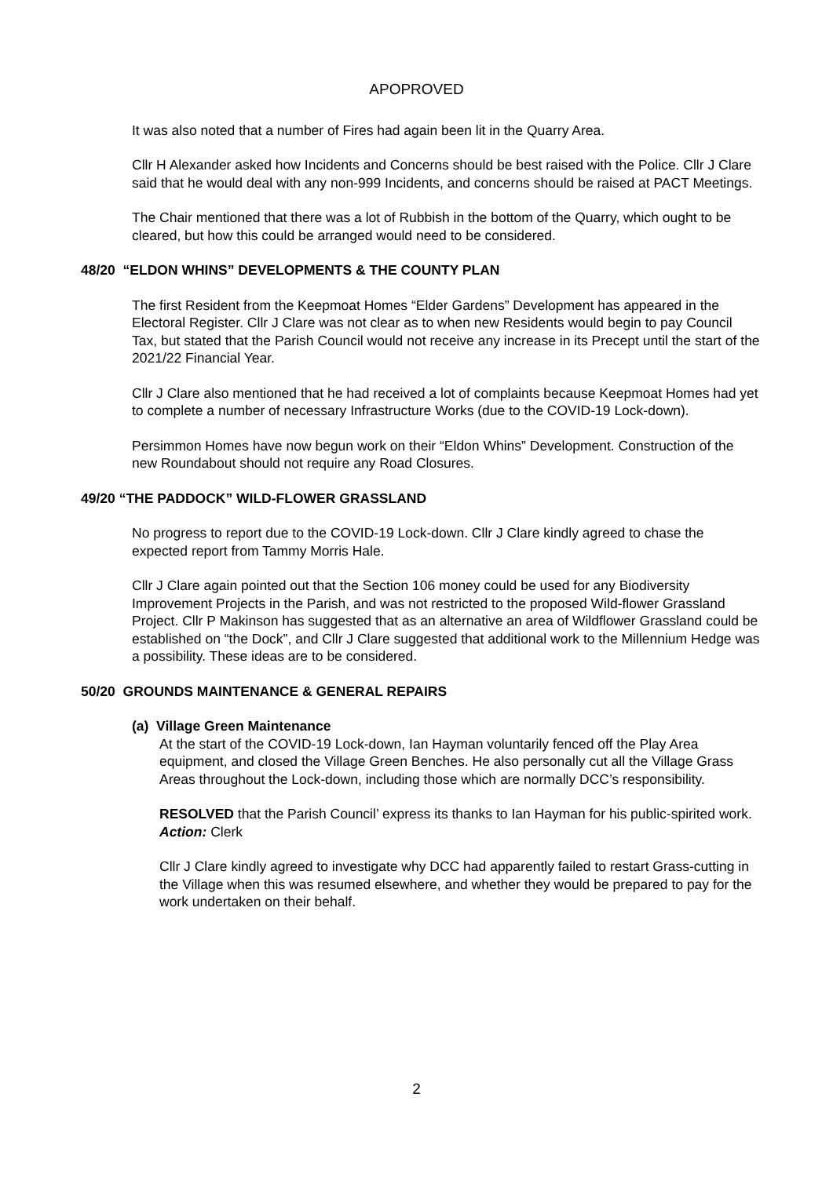APOPROVED
It was also noted that a number of Fires had again been lit in the Quarry Area.
Cllr H Alexander asked how Incidents and Concerns should be best raised with the Police. Cllr J Clare said that he would deal with any non-999 Incidents, and concerns should be raised at PACT Meetings.
The Chair mentioned that there was a lot of Rubbish in the bottom of the Quarry, which ought to be cleared, but how this could be arranged would need to be considered.
48/20 “ELDON WHINS” DEVELOPMENTS & THE COUNTY PLAN
The first Resident from the Keepmoat Homes “Elder Gardens” Development has appeared in the Electoral Register. Cllr J Clare was not clear as to when new Residents would begin to pay Council Tax, but stated that the Parish Council would not receive any increase in its Precept until the start of the 2021/22 Financial Year.
Cllr J Clare also mentioned that he had received a lot of complaints because Keepmoat Homes had yet to complete a number of necessary Infrastructure Works (due to the COVID-19 Lock-down).
Persimmon Homes have now begun work on their “Eldon Whins” Development. Construction of the new Roundabout should not require any Road Closures.
49/20 “THE PADDOCK” WILD-FLOWER GRASSLAND
No progress to report due to the COVID-19 Lock-down. Cllr J Clare kindly agreed to chase the expected report from Tammy Morris Hale.
Cllr J Clare again pointed out that the Section 106 money could be used for any Biodiversity Improvement Projects in the Parish, and was not restricted to the proposed Wild-flower Grassland Project. Cllr P Makinson has suggested that as an alternative an area of Wildflower Grassland could be established on “the Dock”, and Cllr J Clare suggested that additional work to the Millennium Hedge was a possibility. These ideas are to be considered.
50/20 GROUNDS MAINTENANCE & GENERAL REPAIRS
(a) Village Green Maintenance
At the start of the COVID-19 Lock-down, Ian Hayman voluntarily fenced off the Play Area equipment, and closed the Village Green Benches. He also personally cut all the Village Grass Areas throughout the Lock-down, including those which are normally DCC’s responsibility.
RESOLVED that the Parish Council’ express its thanks to Ian Hayman for his public-spirited work.
Action: Clerk
Cllr J Clare kindly agreed to investigate why DCC had apparently failed to restart Grass-cutting in the Village when this was resumed elsewhere, and whether they would be prepared to pay for the work undertaken on their behalf.
2